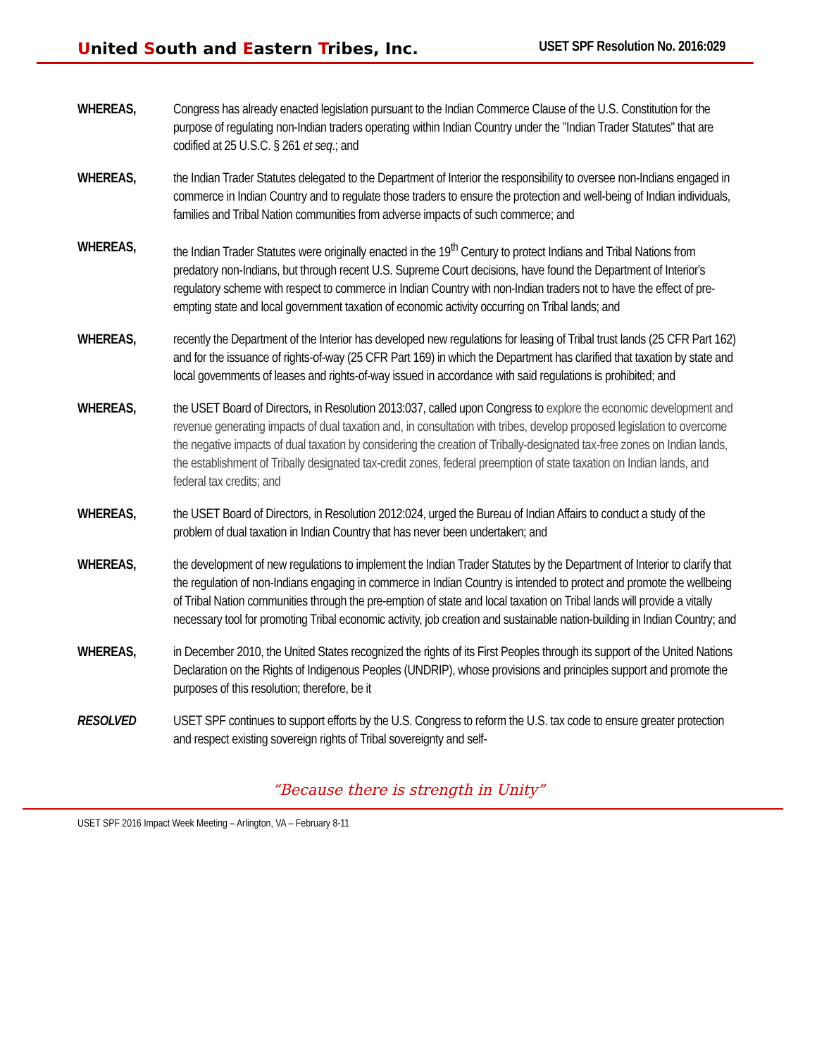United South and Eastern Tribes, Inc.
USET SPF Resolution No. 2016:029
WHEREAS, Congress has already enacted legislation pursuant to the Indian Commerce Clause of the U.S. Constitution for the purpose of regulating non-Indian traders operating within Indian Country under the "Indian Trader Statutes" that are codified at 25 U.S.C. § 261 et seq.; and
WHEREAS, the Indian Trader Statutes delegated to the Department of Interior the responsibility to oversee non-Indians engaged in commerce in Indian Country and to regulate those traders to ensure the protection and well-being of Indian individuals, families and Tribal Nation communities from adverse impacts of such commerce; and
WHEREAS, the Indian Trader Statutes were originally enacted in the 19<sup>th</sup> Century to protect Indians and Tribal Nations from predatory non-Indians, but through recent U.S. Supreme Court decisions, have found the Department of Interior's regulatory scheme with respect to commerce in Indian Country with non-Indian traders not to have the effect of pre-empting state and local government taxation of economic activity occurring on Tribal lands; and
WHEREAS, recently the Department of the Interior has developed new regulations for leasing of Tribal trust lands (25 CFR Part 162) and for the issuance of rights-of-way (25 CFR Part 169) in which the Department has clarified that taxation by state and local governments of leases and rights-of-way issued in accordance with said regulations is prohibited; and
WHEREAS, the USET Board of Directors, in Resolution 2013:037, called upon Congress to explore the economic development and revenue generating impacts of dual taxation and, in consultation with tribes, develop proposed legislation to overcome the negative impacts of dual taxation by considering the creation of Tribally-designated tax-free zones on Indian lands, the establishment of Tribally designated tax-credit zones, federal preemption of state taxation on Indian lands, and federal tax credits; and
WHEREAS, the USET Board of Directors, in Resolution 2012:024, urged the Bureau of Indian Affairs to conduct a study of the problem of dual taxation in Indian Country that has never been undertaken; and
WHEREAS, the development of new regulations to implement the Indian Trader Statutes by the Department of Interior to clarify that the regulation of non-Indians engaging in commerce in Indian Country is intended to protect and promote the wellbeing of Tribal Nation communities through the pre-emption of state and local taxation on Tribal lands will provide a vitally necessary tool for promoting Tribal economic activity, job creation and sustainable nation-building in Indian Country; and
WHEREAS, in December 2010, the United States recognized the rights of its First Peoples through its support of the United Nations Declaration on the Rights of Indigenous Peoples (UNDRIP), whose provisions and principles support and promote the purposes of this resolution; therefore, be it
RESOLVED USET SPF continues to support efforts by the U.S. Congress to reform the U.S. tax code to ensure greater protection and respect existing sovereign rights of Tribal sovereignty and self-
“Because there is strength in Unity”
USET SPF 2016 Impact Week Meeting – Arlington, VA – February 8-11